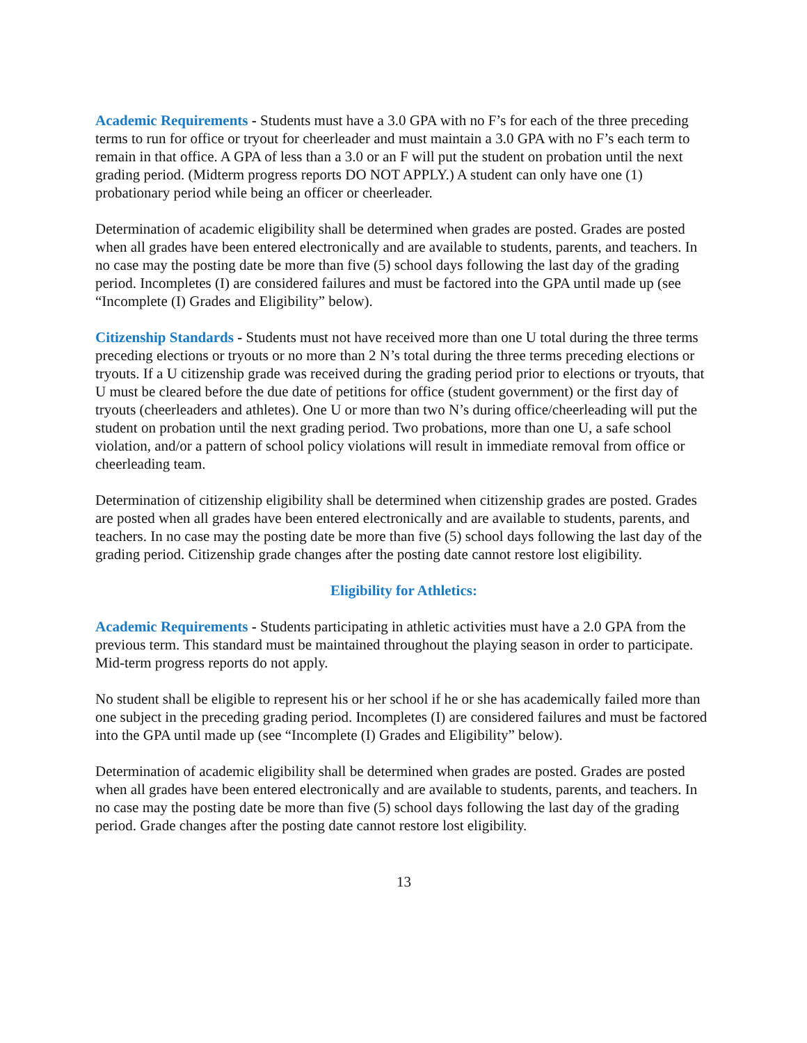Academic Requirements - Students must have a 3.0 GPA with no F’s for each of the three preceding terms to run for office or tryout for cheerleader and must maintain a 3.0 GPA with no F’s each term to remain in that office. A GPA of less than a 3.0 or an F will put the student on probation until the next grading period. (Midterm progress reports DO NOT APPLY.) A student can only have one (1) probationary period while being an officer or cheerleader.
Determination of academic eligibility shall be determined when grades are posted. Grades are posted when all grades have been entered electronically and are available to students, parents, and teachers. In no case may the posting date be more than five (5) school days following the last day of the grading period. Incompletes (I) are considered failures and must be factored into the GPA until made up (see “Incomplete (I) Grades and Eligibility” below).
Citizenship Standards - Students must not have received more than one U total during the three terms preceding elections or tryouts or no more than 2 N’s total during the three terms preceding elections or tryouts. If a U citizenship grade was received during the grading period prior to elections or tryouts, that U must be cleared before the due date of petitions for office (student government) or the first day of tryouts (cheerleaders and athletes). One U or more than two N’s during office/cheerleading will put the student on probation until the next grading period. Two probations, more than one U, a safe school violation, and/or a pattern of school policy violations will result in immediate removal from office or cheerleading team.
Determination of citizenship eligibility shall be determined when citizenship grades are posted. Grades are posted when all grades have been entered electronically and are available to students, parents, and teachers. In no case may the posting date be more than five (5) school days following the last day of the grading period. Citizenship grade changes after the posting date cannot restore lost eligibility.
Eligibility for Athletics:
Academic Requirements - Students participating in athletic activities must have a 2.0 GPA from the previous term. This standard must be maintained throughout the playing season in order to participate. Mid-term progress reports do not apply.
No student shall be eligible to represent his or her school if he or she has academically failed more than one subject in the preceding grading period. Incompletes (I) are considered failures and must be factored into the GPA until made up (see “Incomplete (I) Grades and Eligibility” below).
Determination of academic eligibility shall be determined when grades are posted. Grades are posted when all grades have been entered electronically and are available to students, parents, and teachers. In no case may the posting date be more than five (5) school days following the last day of the grading period. Grade changes after the posting date cannot restore lost eligibility.
13